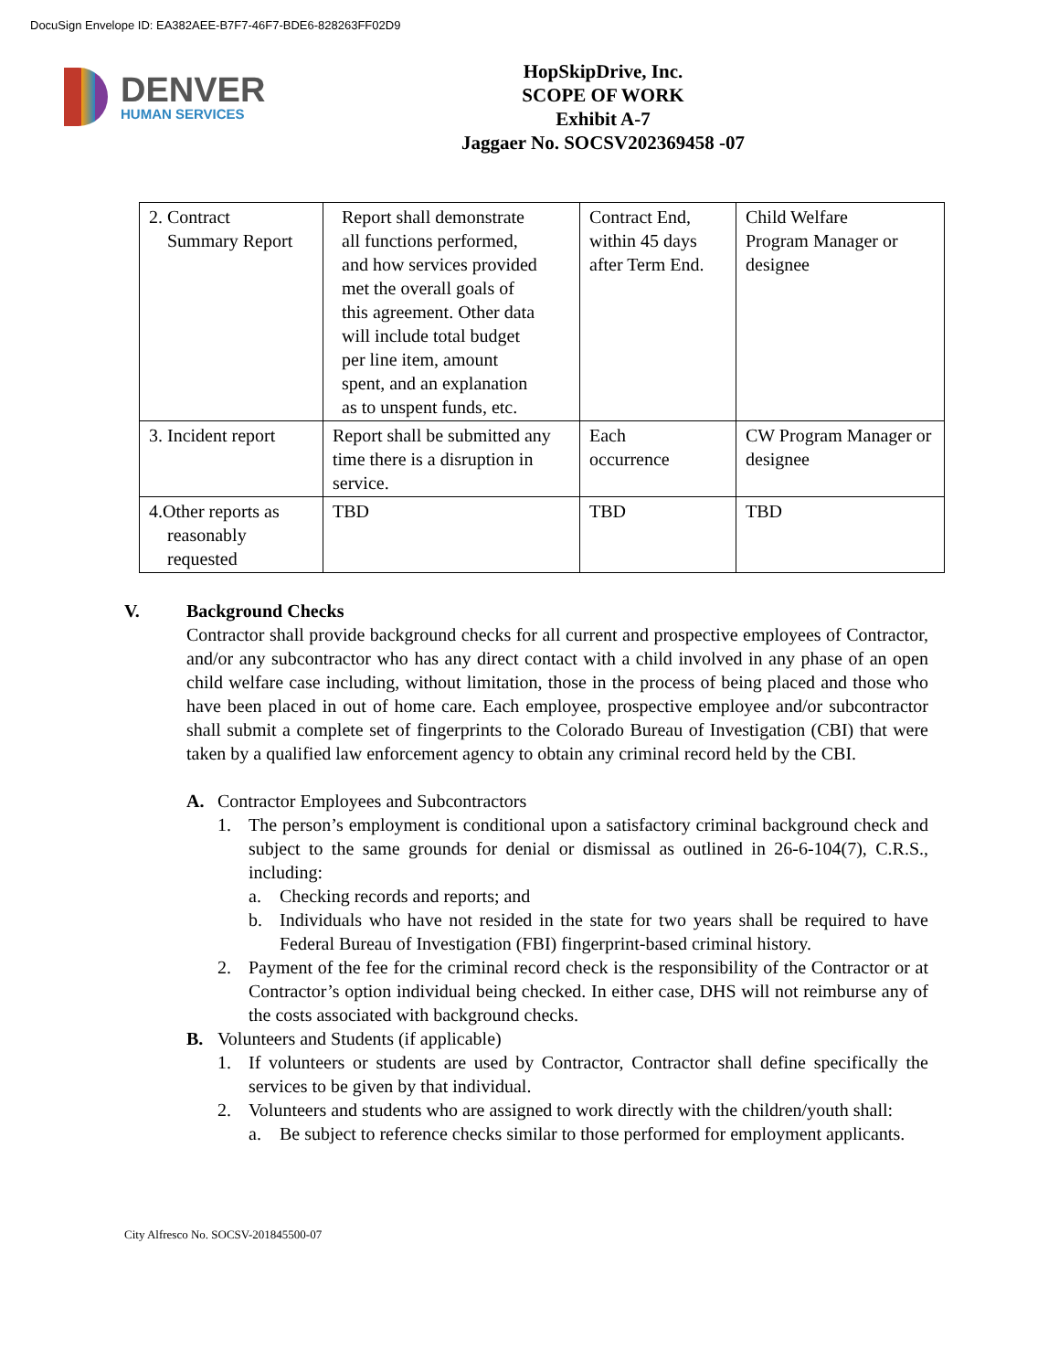DocuSign Envelope ID: EA382AEE-B7F7-46F7-BDE6-828263FF02D9
DENVER
HUMAN SERVICES
HopSkipDrive, Inc.
SCOPE OF WORK
Exhibit A-7
Jaggaer No. SOCSV202369458 -07
| 2. Contract Summary Report | Report shall demonstrate all functions performed, and how services provided met the overall goals of this agreement. Other data will include total budget per line item, amount spent, and an explanation as to unspent funds, etc. | Contract End, within 45 days after Term End. | Child Welfare Program Manager or designee |
| 3. Incident report | Report shall be submitted any time there is a disruption in service. | Each occurrence | CW Program Manager or designee |
| 4.Other reports as reasonably requested | TBD | TBD | TBD |
V. Background Checks
Contractor shall provide background checks for all current and prospective employees of Contractor, and/or any subcontractor who has any direct contact with a child involved in any phase of an open child welfare case including, without limitation, those in the process of being placed and those who have been placed in out of home care. Each employee, prospective employee and/or subcontractor shall submit a complete set of fingerprints to the Colorado Bureau of Investigation (CBI) that were taken by a qualified law enforcement agency to obtain any criminal record held by the CBI.
A. Contractor Employees and Subcontractors
1. The person’s employment is conditional upon a satisfactory criminal background check and subject to the same grounds for denial or dismissal as outlined in 26-6-104(7), C.R.S., including:
a. Checking records and reports; and
b. Individuals who have not resided in the state for two years shall be required to have Federal Bureau of Investigation (FBI) fingerprint-based criminal history.
2. Payment of the fee for the criminal record check is the responsibility of the Contractor or at Contractor’s option individual being checked. In either case, DHS will not reimburse any of the costs associated with background checks.
B. Volunteers and Students (if applicable)
1. If volunteers or students are used by Contractor, Contractor shall define specifically the services to be given by that individual.
2. Volunteers and students who are assigned to work directly with the children/youth shall:
a. Be subject to reference checks similar to those performed for employment applicants.
City Alfresco No. SOCSV-201845500-07